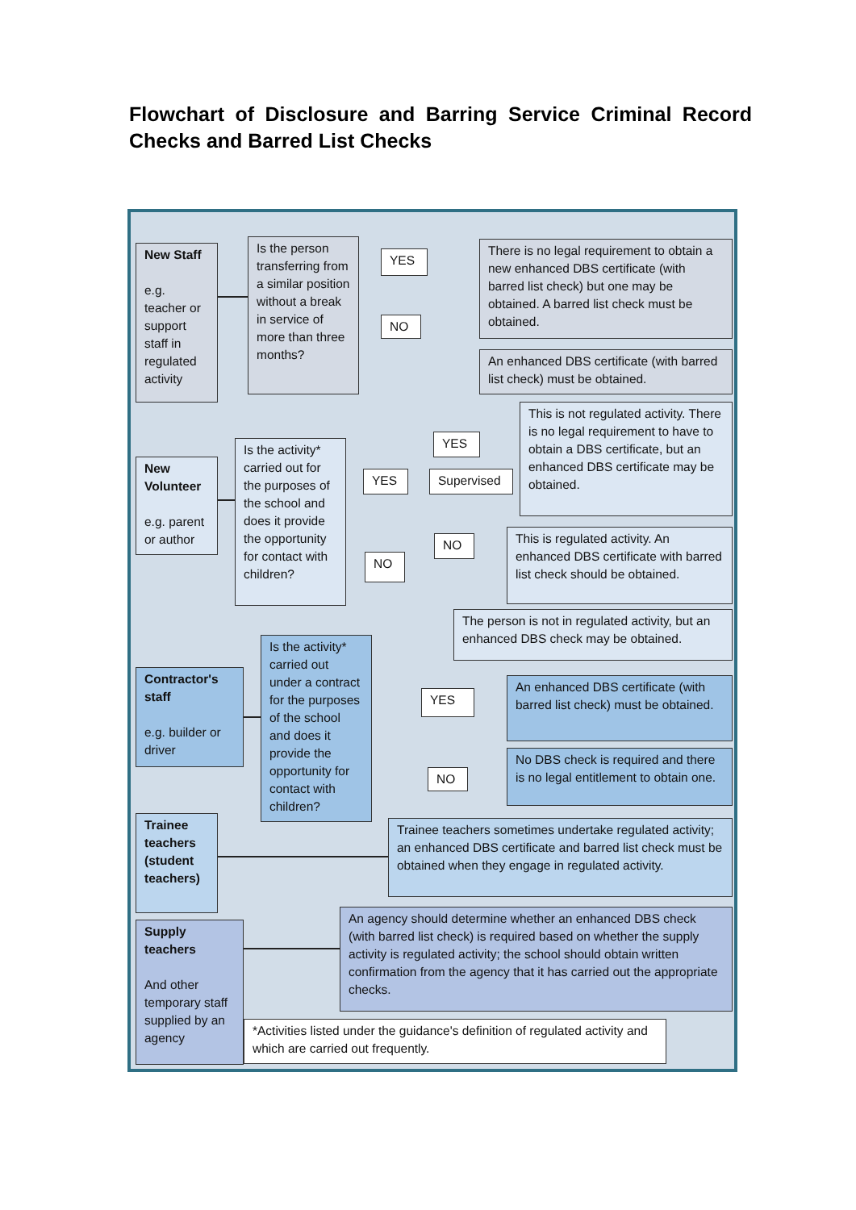Flowchart of Disclosure and Barring Service Criminal Record Checks and Barred List Checks
New Staff
e.g. teacher or support staff in regulated activity
Is the person transferring from a similar position without a break in service of more than three months?
YES
NO
There is no legal requirement to obtain a new enhanced DBS certificate (with barred list check) but one may be obtained. A barred list check must be obtained.
An enhanced DBS certificate (with barred list check) must be obtained.
New Volunteer
e.g. parent or author
Is the activity* carried out for the purposes of the school and does it provide the opportunity for contact with children?
YES Supervised
YES
NO
NO
This is not regulated activity. There is no legal requirement to have to obtain a DBS certificate, but an enhanced DBS certificate may be obtained.
This is regulated activity. An enhanced DBS certificate with barred list check should be obtained.
The person is not in regulated activity, but an enhanced DBS check may be obtained.
Contractor's staff
e.g. builder or driver
Is the activity* carried out under a contract for the purposes of the school and does it provide the opportunity for contact with children?
YES
NO
An enhanced DBS certificate (with barred list check) must be obtained.
No DBS check is required and there is no legal entitlement to obtain one.
Trainee teachers (student teachers)
Trainee teachers sometimes undertake regulated activity; an enhanced DBS certificate and barred list check must be obtained when they engage in regulated activity.
Supply teachers
And other temporary staff supplied by an agency
An agency should determine whether an enhanced DBS check (with barred list check) is required based on whether the supply activity is regulated activity; the school should obtain written confirmation from the agency that it has carried out the appropriate checks.
*Activities listed under the guidance's definition of regulated activity and which are carried out frequently.